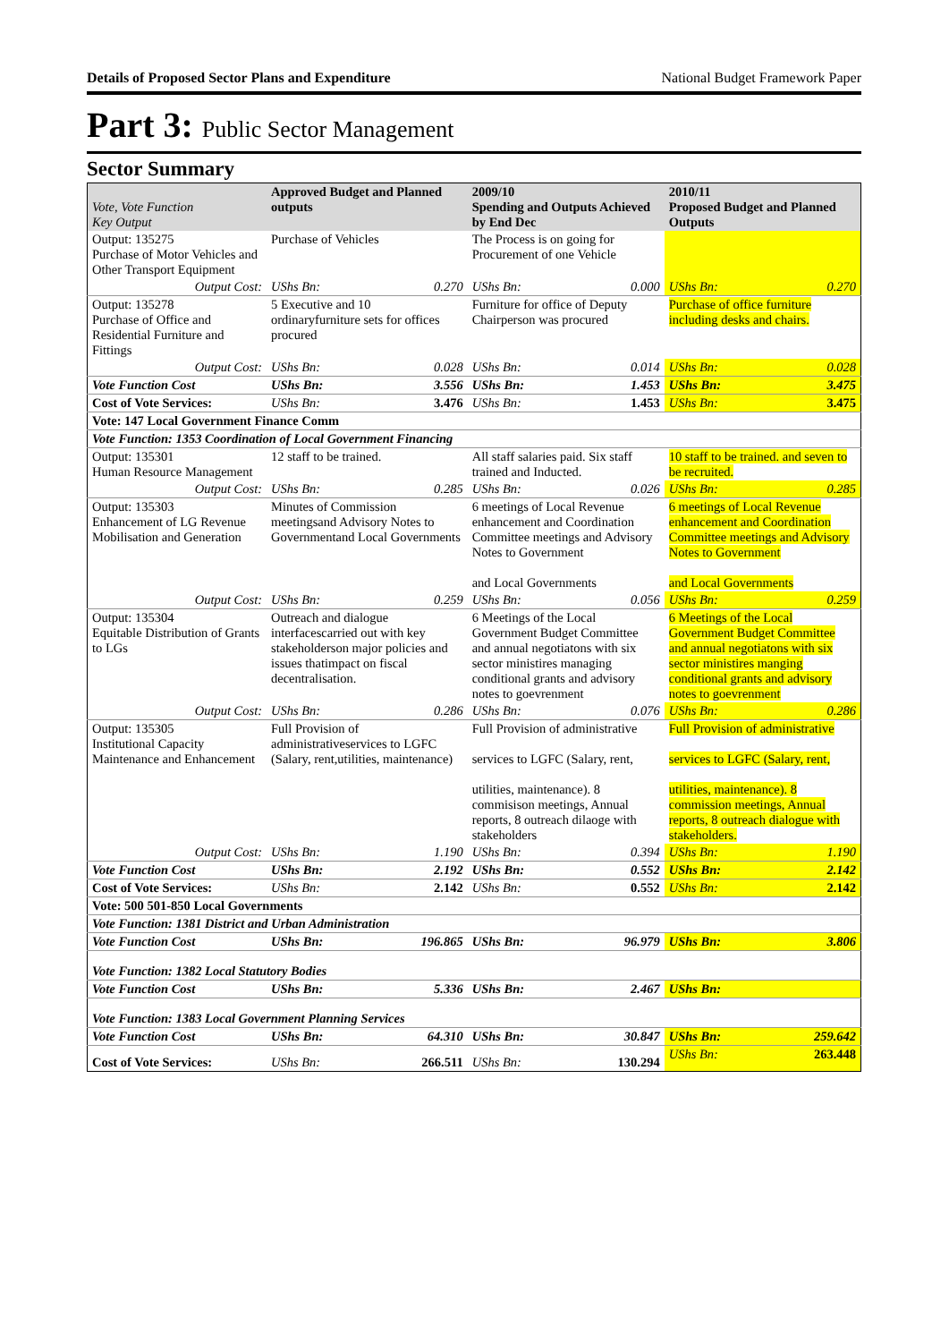Details of Proposed Sector Plans and Expenditure National Budget Framework Paper
Part 3: Public Sector Management
Sector Summary
| Vote, Vote Function Key Output | Approved Budget and Planned outputs | | 2009/10 Spending and Outputs Achieved by End Dec | | 2010/11 Proposed Budget and Planned Outputs | |
| --- | --- | --- | --- | --- | --- | --- |
| Output: 135275 Purchase of Motor Vehicles and Other Transport Equipment | Purchase of Vehicles | | The Process is on going for Procurement of one Vehicle | | | |
| Output Cost: | UShs Bn: | 0.270 | UShs Bn: | 0.000 | UShs Bn: | 0.270 |
| Output: 135278 Purchase of Office and Residential Furniture and Fittings | 5 Executive and 10 ordinaryfurniture sets for offices procured | | Furniture for office of Deputy Chairperson was procured | | Purchase of office furniture including desks and chairs. | |
| Output Cost: | UShs Bn: | 0.028 | UShs Bn: | 0.014 | UShs Bn: | 0.028 |
| Vote Function Cost | UShs Bn: | 3.556 | UShs Bn: | 1.453 | UShs Bn: | 3.475 |
| Cost of Vote Services: | UShs Bn: | 3.476 | UShs Bn: | 1.453 | UShs Bn: | 3.475 |
| Vote: 147 Local Government Finance Comm | | | | | | |
| Vote Function: 1353 Coordination of Local Government Financing | | | | | | |
| Output: 135301 Human Resource Management | 12 staff to be trained. | | All staff salaries paid. Six staff trained and Inducted. | | 10 staff to be trained. and seven to be recruited. | |
| Output Cost: | UShs Bn: | 0.285 | UShs Bn: | 0.026 | UShs Bn: | 0.285 |
| Output: 135303 Enhancement of LG Revenue Mobilisation and Generation | Minutes of Commission meetingsand Advisory Notes to Governmentand Local Governments | | 6 meetings of Local Revenue enhancement and Coordination Committee meetings and Advisory Notes to Government and Local Governments | | 6 meetings of Local Revenue enhancement and Coordination Committee meetings and Advisory Notes to Government and Local Governments | |
| Output Cost: | UShs Bn: | 0.259 | UShs Bn: | 0.056 | UShs Bn: | 0.259 |
| Output: 135304 Equitable Distribution of Grants to LGs | Outreach and dialogue interfacescarried out with key stakeholderson major policies and issues thatimpact on fiscal decentralisation. | | 6 Meetings of the Local Government Budget Committee and annual negotiatons with six sector ministires managing conditional grants and advisory notes to goevrenment | | 6 Meetings of the Local Government Budget Committee and annual negotiatons with six sector ministires manging conditional grants and advisory notes to goevrenment | |
| Output Cost: | UShs Bn: | 0.286 | UShs Bn: | 0.076 | UShs Bn: | 0.286 |
| Output: 135305 Institutional Capacity Maintenance and Enhancement | Full Provision of administrativeservices to LGFC (Salary, rent,utilities, maintenance) | | Full Provision of administrative services to LGFC (Salary, rent, utilities, maintenance). 8 commisison meetings, Annual reports, 8 outreach dilaoge with stakeholders | | Full Provision of administrative services to LGFC (Salary, rent, utilities, maintenance). 8 commission meetings, Annual reports, 8 outreach dialogue with stakeholders. | |
| Output Cost: | UShs Bn: | 1.190 | UShs Bn: | 0.394 | UShs Bn: | 1.190 |
| Vote Function Cost | UShs Bn: | 2.192 | UShs Bn: | 0.552 | UShs Bn: | 2.142 |
| Cost of Vote Services: | UShs Bn: | 2.142 | UShs Bn: | 0.552 | UShs Bn: | 2.142 |
| Vote: 500 501-850 Local Governments | | | | | | |
| Vote Function: 1381 District and Urban Administration | | | | | | |
| Vote Function Cost | UShs Bn: | 196.865 | UShs Bn: | 96.979 | UShs Bn: | 3.806 |
| Vote Function: 1382 Local Statutory Bodies | | | | | | |
| Vote Function Cost | UShs Bn: | 5.336 | UShs Bn: | 2.467 | UShs Bn: | |
| Vote Function: 1383 Local Government Planning Services | | | | | | |
| Vote Function Cost | UShs Bn: | 64.310 | UShs Bn: | 30.847 | UShs Bn: | 259.642 |
| Cost of Vote Services: | UShs Bn: | 266.511 | UShs Bn: | 130.294 | UShs Bn: | 263.448 |